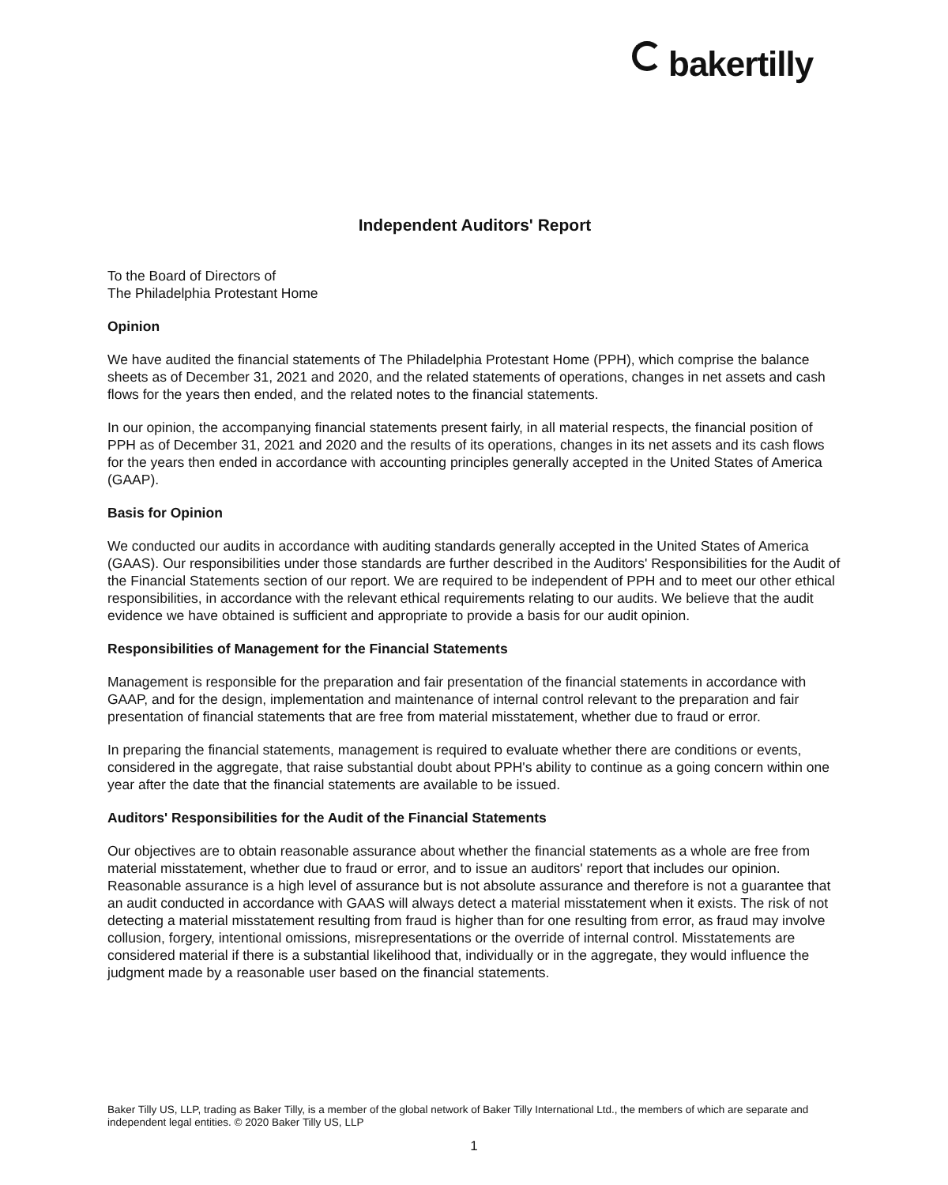bakertilly
Independent Auditors' Report
To the Board of Directors of
The Philadelphia Protestant Home
Opinion
We have audited the financial statements of The Philadelphia Protestant Home (PPH), which comprise the balance sheets as of December 31, 2021 and 2020, and the related statements of operations, changes in net assets and cash flows for the years then ended, and the related notes to the financial statements.
In our opinion, the accompanying financial statements present fairly, in all material respects, the financial position of PPH as of December 31, 2021 and 2020 and the results of its operations, changes in its net assets and its cash flows for the years then ended in accordance with accounting principles generally accepted in the United States of America (GAAP).
Basis for Opinion
We conducted our audits in accordance with auditing standards generally accepted in the United States of America (GAAS). Our responsibilities under those standards are further described in the Auditors' Responsibilities for the Audit of the Financial Statements section of our report. We are required to be independent of PPH and to meet our other ethical responsibilities, in accordance with the relevant ethical requirements relating to our audits. We believe that the audit evidence we have obtained is sufficient and appropriate to provide a basis for our audit opinion.
Responsibilities of Management for the Financial Statements
Management is responsible for the preparation and fair presentation of the financial statements in accordance with GAAP, and for the design, implementation and maintenance of internal control relevant to the preparation and fair presentation of financial statements that are free from material misstatement, whether due to fraud or error.
In preparing the financial statements, management is required to evaluate whether there are conditions or events, considered in the aggregate, that raise substantial doubt about PPH's ability to continue as a going concern within one year after the date that the financial statements are available to be issued.
Auditors' Responsibilities for the Audit of the Financial Statements
Our objectives are to obtain reasonable assurance about whether the financial statements as a whole are free from material misstatement, whether due to fraud or error, and to issue an auditors' report that includes our opinion. Reasonable assurance is a high level of assurance but is not absolute assurance and therefore is not a guarantee that an audit conducted in accordance with GAAS will always detect a material misstatement when it exists. The risk of not detecting a material misstatement resulting from fraud is higher than for one resulting from error, as fraud may involve collusion, forgery, intentional omissions, misrepresentations or the override of internal control. Misstatements are considered material if there is a substantial likelihood that, individually or in the aggregate, they would influence the judgment made by a reasonable user based on the financial statements.
Baker Tilly US, LLP, trading as Baker Tilly, is a member of the global network of Baker Tilly International Ltd., the members of which are separate and independent legal entities. © 2020 Baker Tilly US, LLP
1